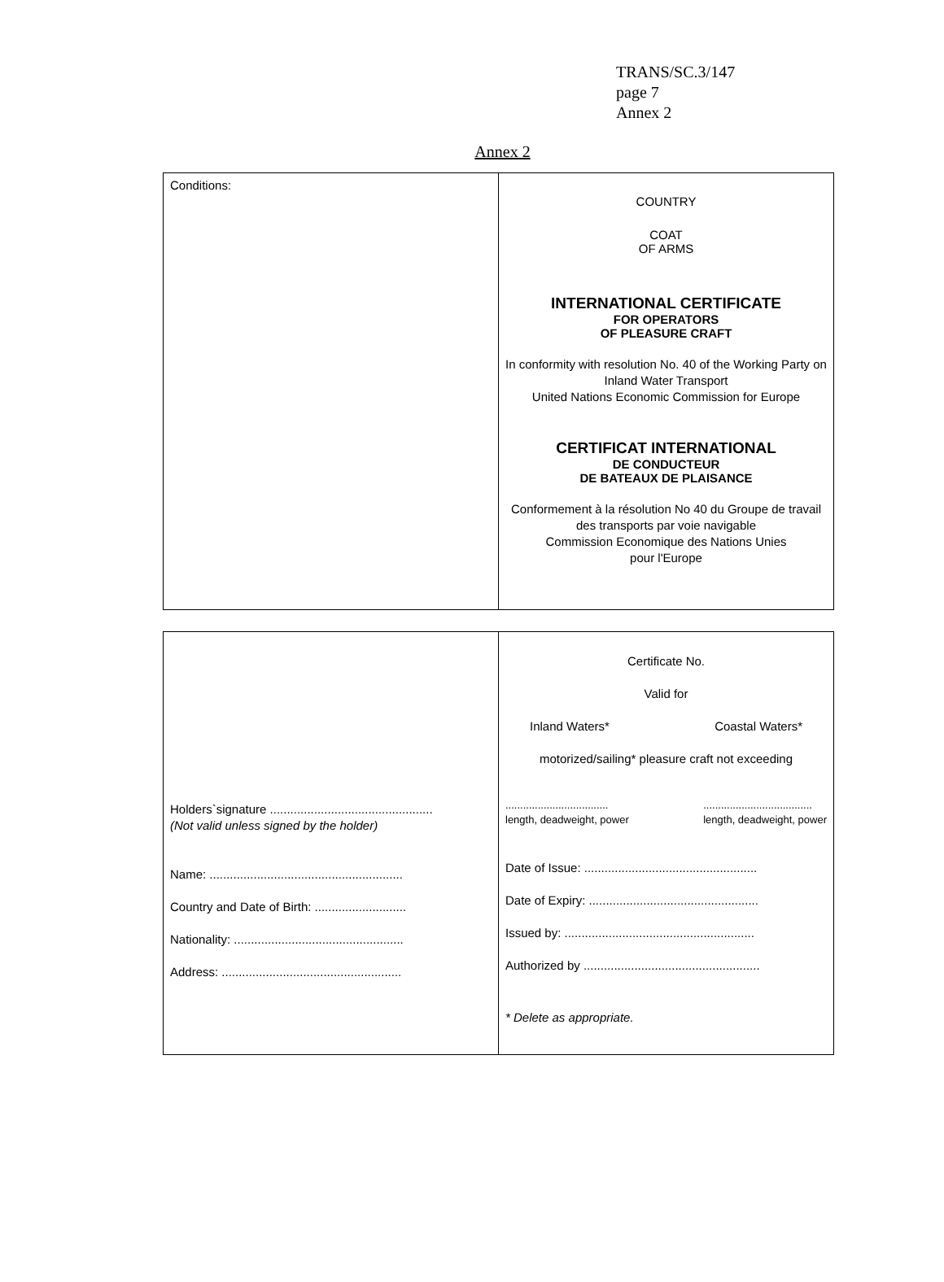TRANS/SC.3/147
page 7
Annex 2
Annex 2
| Conditions: | COUNTRY COAT OF ARMS INTERNATIONAL CERTIFICATE FOR OPERATORS OF PLEASURE CRAFT In conformity with resolution No. 40 of the Working Party on Inland Water Transport United Nations Economic Commission for Europe CERTIFICAT INTERNATIONAL DE CONDUCTEUR DE BATEAUX DE PLAISANCE Conformement à la résolution No 40 du Groupe de travail des transports par voie navigable Commission Economique des Nations Unies pour l'Europe |
| Holders`signature ................................................ (Not valid unless signed by the holder) Name: ......................................................... Country and Date of Birth: ........................... Nationality: .................................................. Address: ..................................................... | Certificate No. Valid for Inland Waters* Coastal Waters* motorized/sailing* pleasure craft not exceeding ................................... length, deadweight, power ..................................... length, deadweight, power Date of Issue: ................................................... Date of Expiry: .................................................. Issued by: ........................................................ Authorized by .................................................... * Delete as appropriate. |